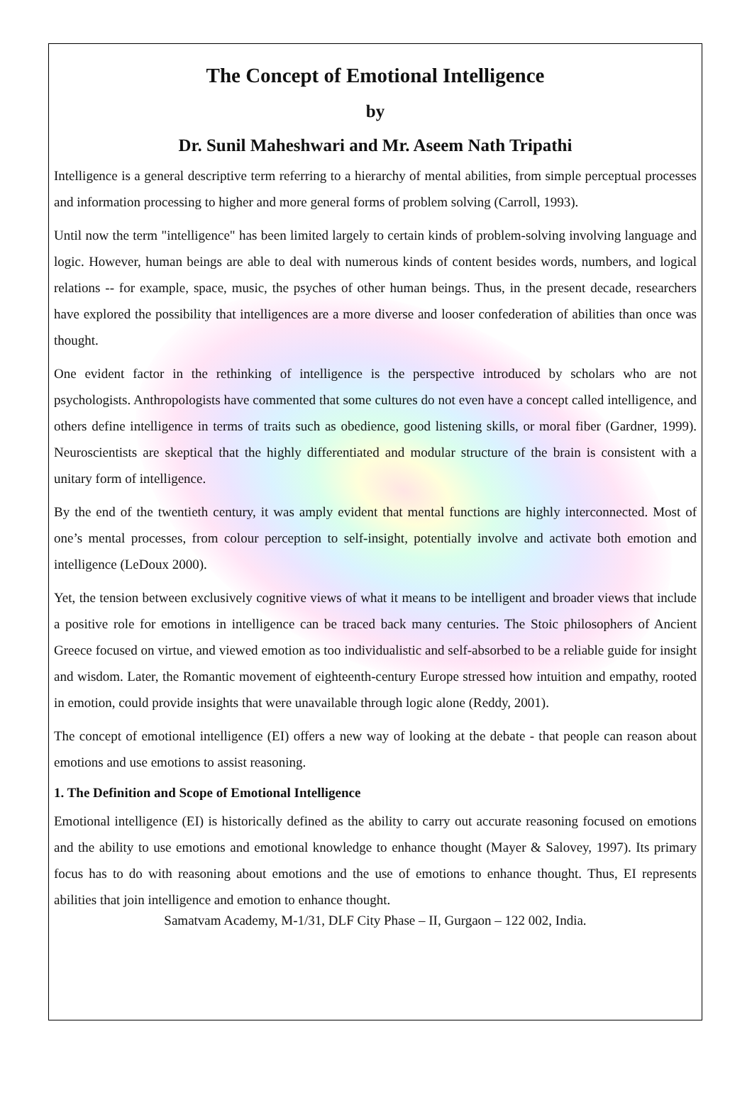The Concept of Emotional Intelligence
by
Dr. Sunil Maheshwari and Mr. Aseem Nath Tripathi
Intelligence is a general descriptive term referring to a hierarchy of mental abilities, from simple perceptual processes and information processing to higher and more general forms of problem solving (Carroll, 1993).
Until now the term "intelligence" has been limited largely to certain kinds of problem-solving involving language and logic. However, human beings are able to deal with numerous kinds of content besides words, numbers, and logical relations -- for example, space, music, the psyches of other human beings. Thus, in the present decade, researchers have explored the possibility that intelligences are a more diverse and looser confederation of abilities than once was thought.
One evident factor in the rethinking of intelligence is the perspective introduced by scholars who are not psychologists. Anthropologists have commented that some cultures do not even have a concept called intelligence, and others define intelligence in terms of traits such as obedience, good listening skills, or moral fiber (Gardner, 1999). Neuroscientists are skeptical that the highly differentiated and modular structure of the brain is consistent with a unitary form of intelligence.
By the end of the twentieth century, it was amply evident that mental functions are highly interconnected. Most of one’s mental processes, from colour perception to self-insight, potentially involve and activate both emotion and intelligence (LeDoux 2000).
Yet, the tension between exclusively cognitive views of what it means to be intelligent and broader views that include a positive role for emotions in intelligence can be traced back many centuries. The Stoic philosophers of Ancient Greece focused on virtue, and viewed emotion as too individualistic and self-absorbed to be a reliable guide for insight and wisdom. Later, the Romantic movement of eighteenth-century Europe stressed how intuition and empathy, rooted in emotion, could provide insights that were unavailable through logic alone (Reddy, 2001).
The concept of emotional intelligence (EI) offers a new way of looking at the debate - that people can reason about emotions and use emotions to assist reasoning.
1. The Definition and Scope of Emotional Intelligence
Emotional intelligence (EI) is historically defined as the ability to carry out accurate reasoning focused on emotions and the ability to use emotions and emotional knowledge to enhance thought (Mayer & Salovey, 1997). Its primary focus has to do with reasoning about emotions and the use of emotions to enhance thought. Thus, EI represents abilities that join intelligence and emotion to enhance thought.
Samatvam Academy, M-1/31, DLF City Phase – II, Gurgaon – 122 002, India.